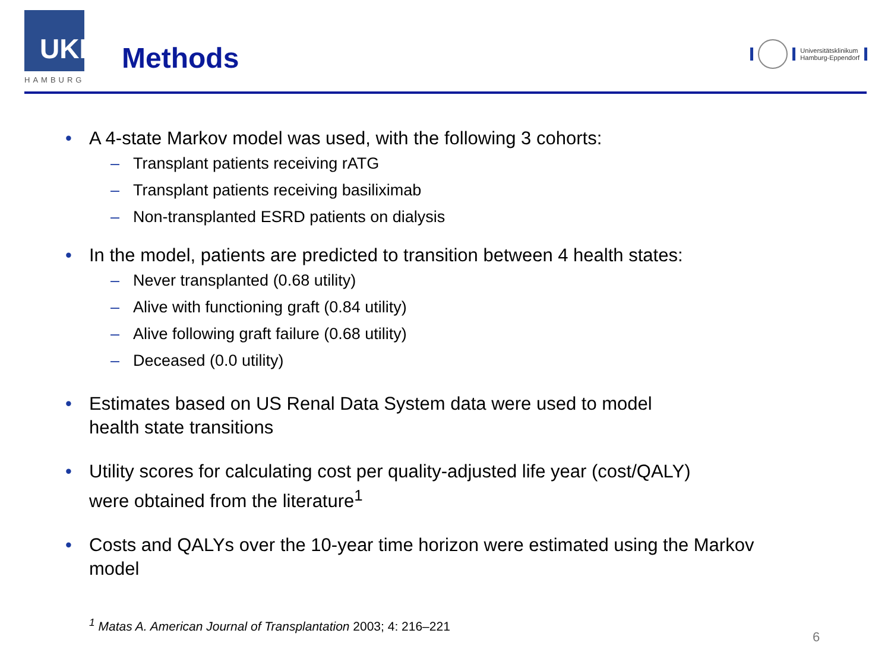UKE
HAMBURG
Methods
Universitätsklinikum
Hamburg-Eppendorf
• A 4-state Markov model was used, with the following 3 cohorts:
– Transplant patients receiving rATG
– Transplant patients receiving basiliximab
– Non-transplanted ESRD patients on dialysis
• In the model, patients are predicted to transition between 4 health states:
– Never transplanted (0.68 utility)
– Alive with functioning graft (0.84 utility)
– Alive following graft failure (0.68 utility)
– Deceased (0.0 utility)
• Estimates based on US Renal Data System data were used to model
health state transitions
• Utility scores for calculating cost per quality-adjusted life year (cost/QALY)
were obtained from the literature<sup>1</sup>
• Costs and QALYs over the 10-year time horizon were estimated using the Markov
model
<sup>1</sup> Matas A. American Journal of Transplantation 2003; 4: 216–221
6